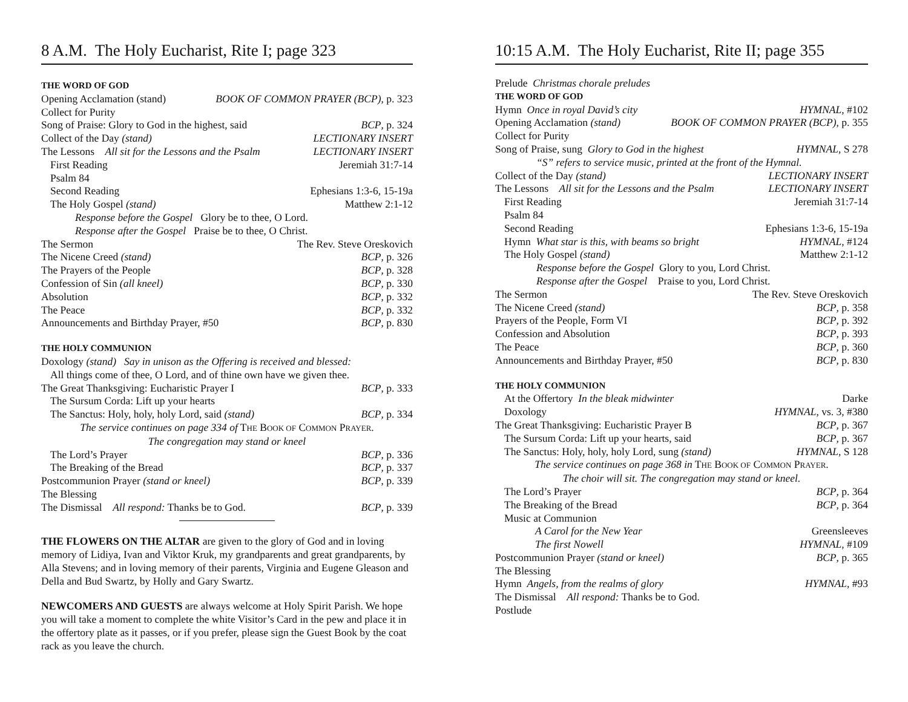8 A.M. The Holy Eucharist, Rite I; page 323
THE WORD OF GOD
Opening Acclamation (stand) BOOK OF COMMON PRAYER (BCP), p. 323
Collect for Purity
Song of Praise: Glory to God in the highest, said BCP, p. 324
Collect of the Day (stand) LECTIONARY INSERT
The Lessons All sit for the Lessons and the Psalm LECTIONARY INSERT
First Reading Jeremiah 31:7-14
Psalm 84
Second Reading Ephesians 1:3-6, 15-19a
The Holy Gospel (stand) Matthew 2:1-12
Response before the Gospel Glory be to thee, O Lord.
Response after the Gospel Praise be to thee, O Christ.
The Sermon The Rev. Steve Oreskovich
The Nicene Creed (stand) BCP, p. 326
The Prayers of the People BCP, p. 328
Confession of Sin (all kneel) BCP, p. 330
Absolution BCP, p. 332
The Peace BCP, p. 332
Announcements and Birthday Prayer, #50 BCP, p. 830
THE HOLY COMMUNION
Doxology (stand) Say in unison as the Offering is received and blessed:
All things come of thee, O Lord, and of thine own have we given thee.
The Great Thanksgiving: Eucharistic Prayer I BCP, p. 333
The Sursum Corda: Lift up your hearts
The Sanctus: Holy, holy, holy Lord, said (stand) BCP, p. 334
The service continues on page 334 of THE BOOK OF COMMON PRAYER.
The congregation may stand or kneel
The Lord’s Prayer BCP, p. 336
The Breaking of the Bread BCP, p. 337
Postcommunion Prayer (stand or kneel) BCP, p. 339
The Blessing
The Dismissal All respond: Thanks be to God. BCP, p. 339
THE FLOWERS ON THE ALTAR are given to the glory of God and in loving memory of Lidiya, Ivan and Viktor Kruk, my grandparents and great grandparents, by Alla Stevens; and in loving memory of their parents, Virginia and Eugene Gleason and Della and Bud Swartz, by Holly and Gary Swartz.
NEWCOMERS AND GUESTS are always welcome at Holy Spirit Parish. We hope you will take a moment to complete the white Visitor’s Card in the pew and place it in the offertory plate as it passes, or if you prefer, please sign the Guest Book by the coat rack as you leave the church.
10:15 A.M. The Holy Eucharist, Rite II; page 355
Prelude Christmas chorale preludes
THE WORD OF GOD
Hymn Once in royal David’s city HYMNAL, #102
Opening Acclamation (stand) BOOK OF COMMON PRAYER (BCP), p. 355
Collect for Purity
Song of Praise, sung Glory to God in the highest HYMNAL, S 278
“S” refers to service music, printed at the front of the Hymnal.
Collect of the Day (stand) LECTIONARY INSERT
The Lessons All sit for the Lessons and the Psalm LECTIONARY INSERT
First Reading Jeremiah 31:7-14
Psalm 84
Second Reading Ephesians 1:3-6, 15-19a
Hymn What star is this, with beams so bright HYMNAL, #124
The Holy Gospel (stand) Matthew 2:1-12
Response before the Gospel Glory to you, Lord Christ.
Response after the Gospel Praise to you, Lord Christ.
The Sermon The Rev. Steve Oreskovich
The Nicene Creed (stand) BCP, p. 358
Prayers of the People, Form VI BCP, p. 392
Confession and Absolution BCP, p. 393
The Peace BCP, p. 360
Announcements and Birthday Prayer, #50 BCP, p. 830
THE HOLY COMMUNION
At the Offertory In the bleak midwinter Darke
Doxology HYMNAL, vs. 3, #380
The Great Thanksgiving: Eucharistic Prayer B BCP, p. 367
The Sursum Corda: Lift up your hearts, said BCP, p. 367
The Sanctus: Holy, holy, holy Lord, sung (stand) HYMNAL, S 128
The service continues on page 368 in THE BOOK OF COMMON PRAYER.
The choir will sit. The congregation may stand or kneel.
The Lord’s Prayer BCP, p. 364
The Breaking of the Bread BCP, p. 364
Music at Communion
A Carol for the New Year Greensleeves
The first Nowell HYMNAL, #109
Postcommunion Prayer (stand or kneel) BCP, p. 365
The Blessing
Hymn Angels, from the realms of glory HYMNAL, #93
The Dismissal All respond: Thanks be to God.
Postlude